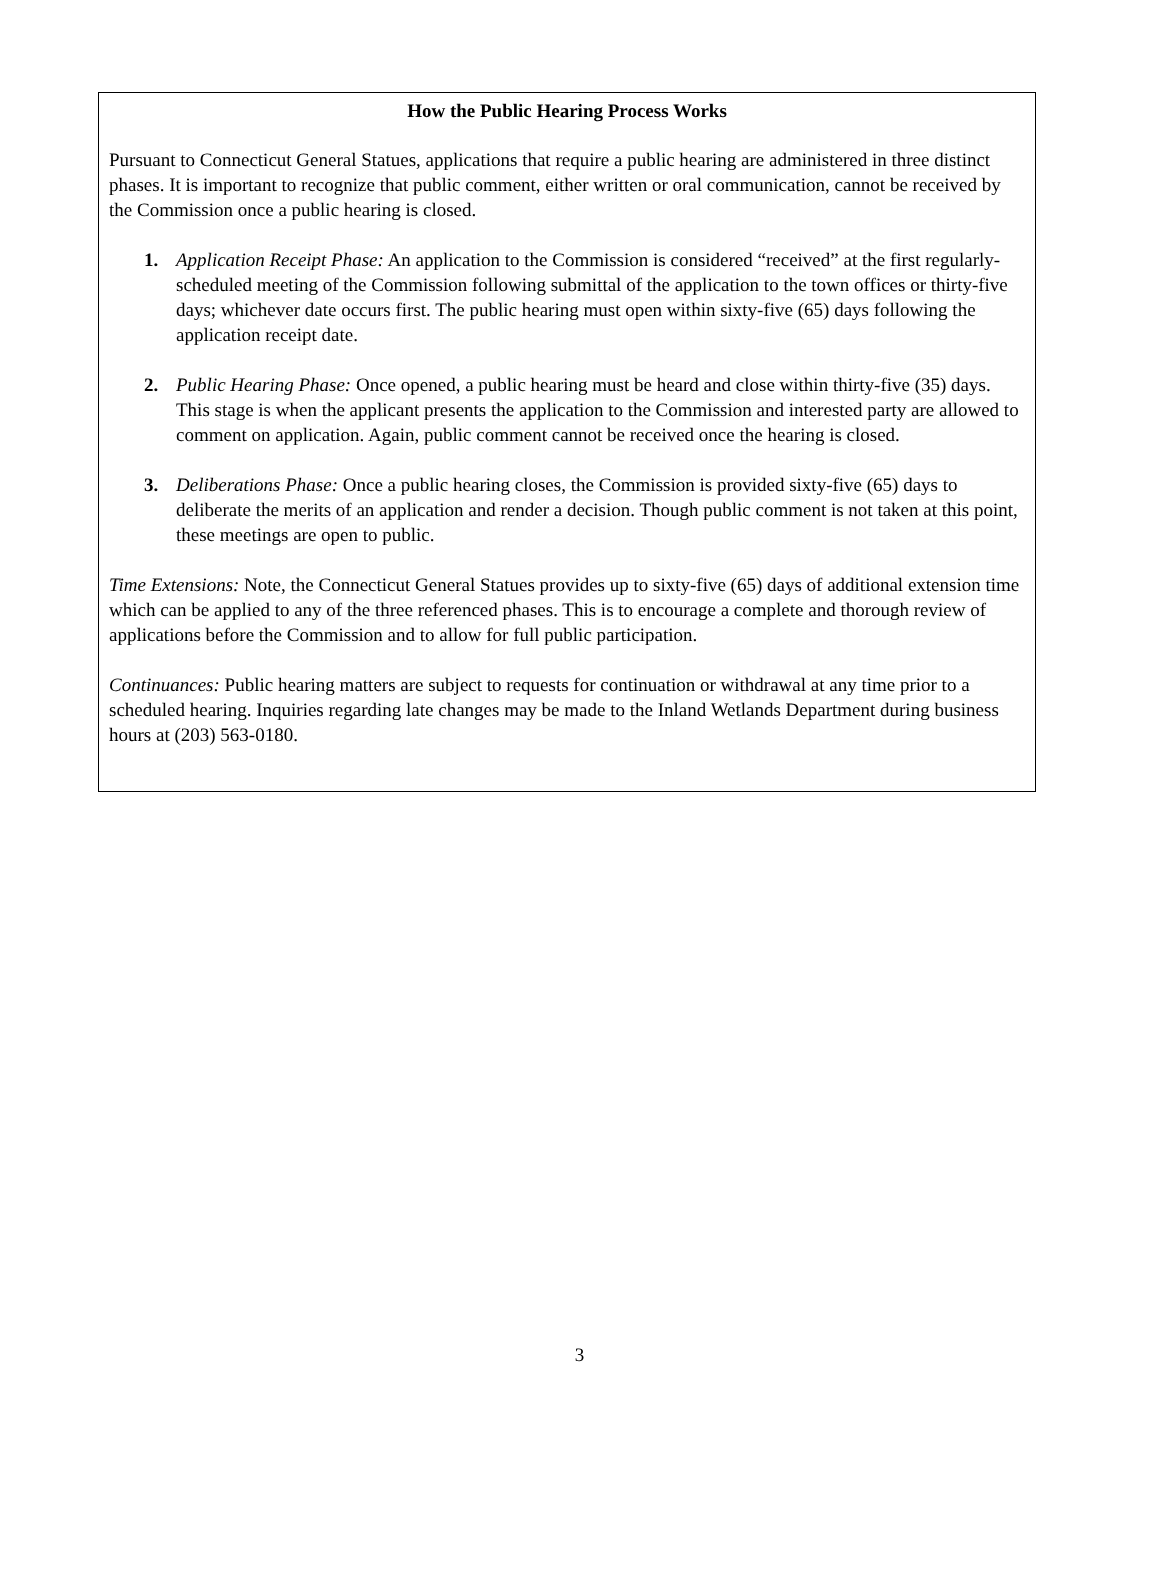How the Public Hearing Process Works
Pursuant to Connecticut General Statues, applications that require a public hearing are administered in three distinct phases. It is important to recognize that public comment, either written or oral communication, cannot be received by the Commission once a public hearing is closed.
1. Application Receipt Phase: An application to the Commission is considered “received” at the first regularly-scheduled meeting of the Commission following submittal of the application to the town offices or thirty-five days; whichever date occurs first. The public hearing must open within sixty-five (65) days following the application receipt date.
2. Public Hearing Phase: Once opened, a public hearing must be heard and close within thirty-five (35) days. This stage is when the applicant presents the application to the Commission and interested party are allowed to comment on application. Again, public comment cannot be received once the hearing is closed.
3. Deliberations Phase: Once a public hearing closes, the Commission is provided sixty-five (65) days to deliberate the merits of an application and render a decision. Though public comment is not taken at this point, these meetings are open to public.
Time Extensions: Note, the Connecticut General Statues provides up to sixty-five (65) days of additional extension time which can be applied to any of the three referenced phases. This is to encourage a complete and thorough review of applications before the Commission and to allow for full public participation.
Continuances: Public hearing matters are subject to requests for continuation or withdrawal at any time prior to a scheduled hearing. Inquiries regarding late changes may be made to the Inland Wetlands Department during business hours at (203) 563-0180.
3